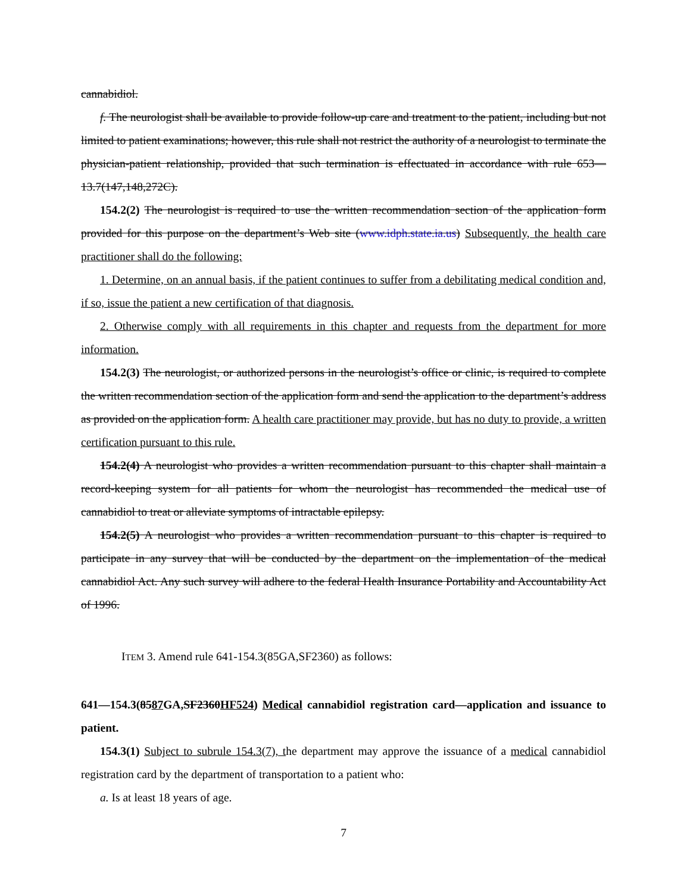cannabidiol.
f. The neurologist shall be available to provide follow-up care and treatment to the patient, including but not limited to patient examinations; however, this rule shall not restrict the authority of a neurologist to terminate the physician-patient relationship, provided that such termination is effectuated in accordance with rule 653—13.7(147,148,272C).
154.2(2) The neurologist is required to use the written recommendation section of the application form provided for this purpose on the department’s Web site (www.idph.state.ia.us) Subsequently, the health care practitioner shall do the following:
1. Determine, on an annual basis, if the patient continues to suffer from a debilitating medical condition and, if so, issue the patient a new certification of that diagnosis.
2. Otherwise comply with all requirements in this chapter and requests from the department for more information.
154.2(3) The neurologist, or authorized persons in the neurologist’s office or clinic, is required to complete the written recommendation section of the application form and send the application to the department’s address as provided on the application form. A health care practitioner may provide, but has no duty to provide, a written certification pursuant to this rule.
154.2(4) A neurologist who provides a written recommendation pursuant to this chapter shall maintain a record-keeping system for all patients for whom the neurologist has recommended the medical use of cannabidiol to treat or alleviate symptoms of intractable epilepsy.
154.2(5) A neurologist who provides a written recommendation pursuant to this chapter is required to participate in any survey that will be conducted by the department on the implementation of the medical cannabidiol Act. Any such survey will adhere to the federal Health Insurance Portability and Accountability Act of 1996.
ITEM 3. Amend rule 641-154.3(85GA,SF2360) as follows:
641—154.3(8587 GA,SF2360HF524) Medical cannabidiol registration card—application and issuance to patient.
154.3(1) Subject to subrule 154.3(7), the department may approve the issuance of a medical cannabidiol registration card by the department of transportation to a patient who:
a. Is at least 18 years of age.
7